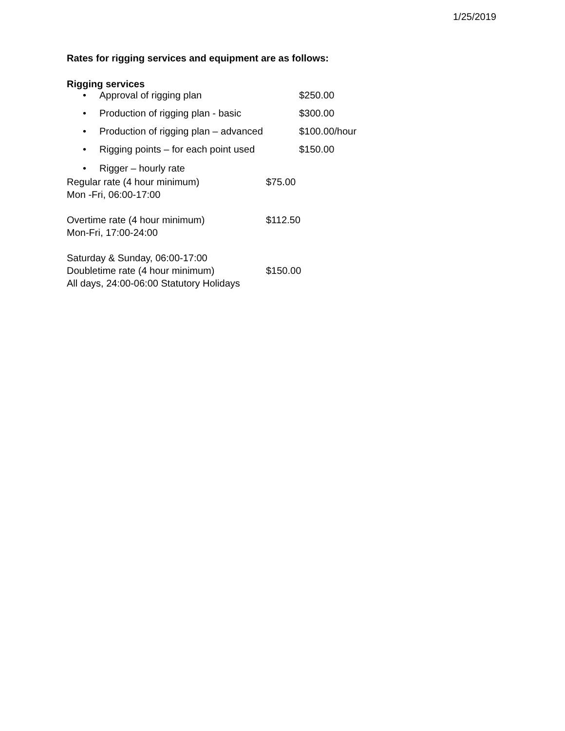1/25/2019
Rates for rigging services and equipment are as follows:
Rigging services
• Approval of rigging plan $250.00
• Production of rigging plan - basic $300.00
• Production of rigging plan – advanced $100.00/hour
• Rigging points – for each point used $150.00
• Rigger – hourly rate
Regular rate (4 hour minimum) $75.00
Mon -Fri, 06:00-17:00
Overtime rate (4 hour minimum) $112.50
Mon-Fri, 17:00-24:00
Saturday & Sunday, 06:00-17:00
Doubletime rate (4 hour minimum) $150.00
All days, 24:00-06:00 Statutory Holidays